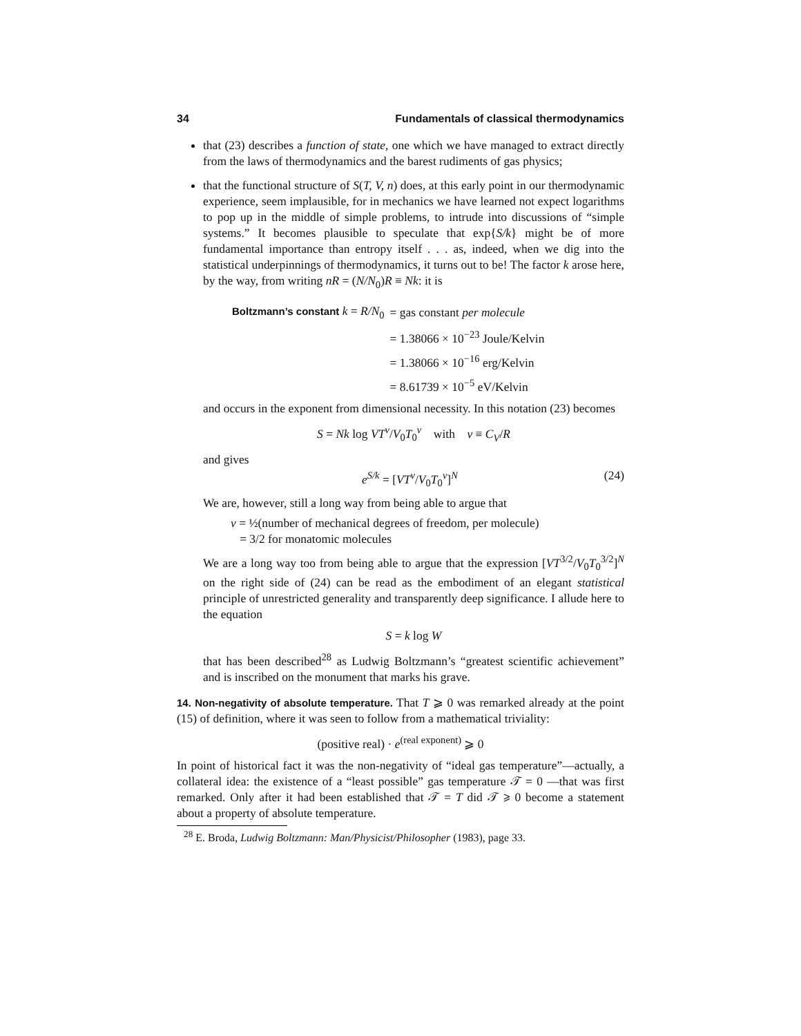34 Fundamentals of classical thermodynamics
that (23) describes a function of state, one which we have managed to extract directly from the laws of thermodynamics and the barest rudiments of gas physics;
that the functional structure of S(T, V, n) does, at this early point in our thermodynamic experience, seem implausible, for in mechanics we have learned not expect logarithms to pop up in the middle of simple problems, to intrude into discussions of “simple systems.” It becomes plausible to speculate that exp{S/k} might be of more fundamental importance than entropy itself . . . as, indeed, when we dig into the statistical underpinnings of thermodynamics, it turns out to be! The factor k arose here, by the way, from writing nR = (N/N<sub>0</sub>)R ≡ Nk: it is
| Boltzmann’s constant k = R/N<sub>0</sub> | = gas constant per molecule |
| | = 1.38066 × 10<sup>−23</sup> Joule/Kelvin |
| | = 1.38066 × 10<sup>−16</sup> erg/Kelvin |
| | = 8.61739 × 10<sup>−5</sup> eV/Kelvin |
and occurs in the exponent from dimensional necessity. In this notation (23) becomes
S = Nk log VT<sup>ν</sup>/V<sub>0</sub>T<sub>0</sub><sup>ν</sup> with ν ≡ C<sub>V</sub>/R
and gives
e<sup>S/k</sup> = [VT<sup>ν</sup>/V<sub>0</sub>T<sub>0</sub><sup>ν</sup>]<sup>N</sup> (24)
We are, however, still a long way from being able to argue that
ν = ½(number of mechanical degrees of freedom, per molecule)
= 3/2 for monatomic molecules
We are a long way too from being able to argue that the expression [VT<sup>3/2</sup>/V<sub>0</sub>T<sub>0</sub><sup>3/2</sup>]<sup>N</sup> on the right side of (24) can be read as the embodiment of an elegant statistical principle of unrestricted generality and transparently deep significance. I allude here to the equation
S = k log W
that has been described<sup>28</sup> as Ludwig Boltzmann’s “greatest scientific achievement” and is inscribed on the monument that marks his grave.
14. Non-negativity of absolute temperature. That T ⩾ 0 was remarked already at the point (15) of definition, where it was seen to follow from a mathematical triviality:
(positive real) · e<sup>(real exponent)</sup> ⩾ 0
In point of historical fact it was the non-negativity of “ideal gas temperature”—actually, a collateral idea: the existence of a “least possible” gas temperature 𝒯 = 0 —that was first remarked. Only after it had been established that 𝒯 = T did 𝒯 ⩾ 0 become a statement about a property of absolute temperature.
<sup>28</sup> E. Broda, Ludwig Boltzmann: Man/Physicist/Philosopher (1983), page 33.